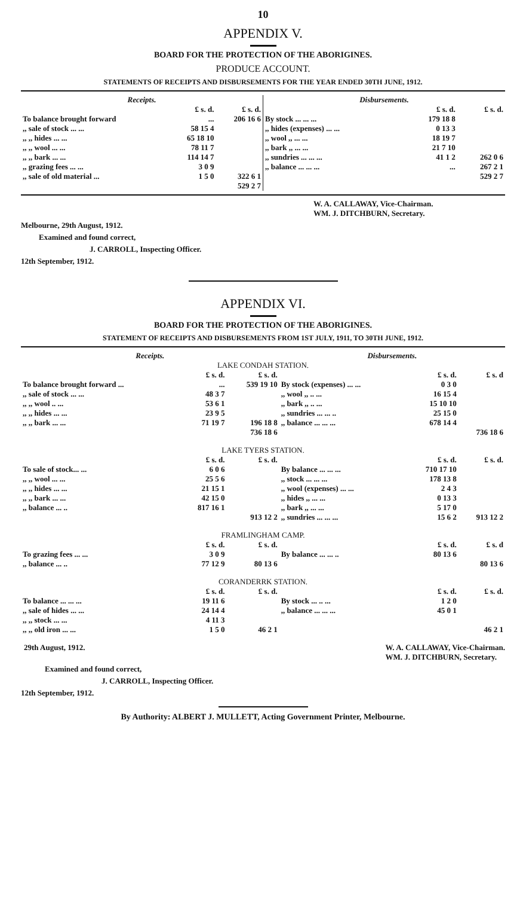10
APPENDIX V.
BOARD FOR THE PROTECTION OF THE ABORIGINES.
PRODUCE ACCOUNT.
STATEMENTS OF RECEIPTS AND DISBURSEMENTS FOR THE YEAR ENDED 30TH JUNE, 1912.
| Receipts. | | |
| --- | --- | --- |
| | £ s. d. | £ s. d. |
| To balance brought forward | ... | 206 16 6 |
| ,, sale of stock ... ... | 58 15 4 | |
| ,, ,, hides ... ... | 65 18 10 | |
| ,, ,, wool ... ... | 78 11 7 | |
| ,, ,, bark ... ... | 114 14 7 | |
| ,, grazing fees ... ... | 3 0 9 | |
| ,, sale of old material ... | 1 5 0 | 322 6 1 |
| | | 529 2 7 |
| Disbursements. | | |
| --- | --- | --- |
| | £ s. d. | £ s. d. |
| By stock ... ... ... | 179 18 8 | |
| ,, hides (expenses) ... ... | 0 13 3 | |
| ,, wool ,, ... ... | 18 19 7 | |
| ,, bark ,, ... ... | 21 7 10 | |
| ,, sundries ... ... ... | 41 1 2 | 262 0 6 |
| ,, balance ... ... ... | ... | 267 2 1 |
| | | 529 2 7 |
W. A. CALLAWAY, Vice-Chairman.
WM. J. DITCHBURN, Secretary.
Melbourne, 29th August, 1912.
Examined and found correct,
J. CARROLL, Inspecting Officer.
12th September, 1912.
APPENDIX VI.
BOARD FOR THE PROTECTION OF THE ABORIGINES.
STATEMENT OF RECEIPTS AND DISBURSEMENTS FROM 1ST JULY, 1911, TO 30TH JUNE, 1912.
| Receipts. | | | Disbursements. | | |
| --- | --- | --- | --- | --- | --- |
| LAKE CONDAH STATION. | | | | | |
| | £ s. d. | £ s. d. | | £ s. d. | £ s. d |
| To balance brought forward ... | ... | 539 19 10 | By stock (expenses) ... ... | 0 3 0 | |
| ,, sale of stock ... ... | 48 3 7 | | ,, wool ,, .. ... | 16 15 4 | |
| ,, ,, wool .. ... | 53 6 1 | | ,, bark ,, .. ... | 15 10 10 | |
| ,, ,, hides ... ... | 23 9 5 | | ,, sundries ... ... .. | 25 15 0 | |
| ,, ,, bark ... ... | 71 19 7 | 196 18 8 | ,, balance ... ... ... | 678 14 4 | |
| | | 736 18 6 | | | 736 18 6 |
| LAKE TYERS STATION. | | | | | |
| | £ s. d. | £ s. d. | | £ s. d. | £ s. d. |
| To sale of stock... ... | 6 0 6 | | By balance ... ... ... | 710 17 10 | |
| ,, ,, wool ... ... | 25 5 6 | | ,, stock ... ... ... | 178 13 8 | |
| ,, ,, hides ... ... | 21 15 1 | | ,, wool (expenses) ... ... | 2 4 3 | |
| ,, ,, bark ... ... | 42 15 0 | | ,, hides ,, ... ... | 0 13 3 | |
| ,, balance ... .. | 817 16 1 | | ,, bark ,, ... ... | 5 17 0 | |
| | | 913 12 2 | ,, sundries ... ... ... | 15 6 2 | 913 12 2 |
| FRAMLINGHAM CAMP. | | | | | |
| | £ s. d. | £ s. d. | | £ s. d. | £ s. d |
| To grazing fees ... ... | 3 0 9 | | By balance ... ... .. | 80 13 6 | |
| ,, balance ... .. | 77 12 9 | 80 13 6 | | | 80 13 6 |
| CORANDERRK STATION. | | | | | |
| | £ s. d. | £ s. d. | | £ s. d. | £ s. d. |
| To balance ... ... ... | 19 11 6 | | By stock ... .. ... | 1 2 0 | |
| ,, sale of hides ... ... | 24 14 4 | | ,, balance ... ... ... | 45 0 1 | |
| ,, ,, stock ... ... | 4 11 3 | | | | |
| ,, ,, old iron ... ... | 1 5 0 | 46 2 1 | | | 46 2 1 |
29th August, 1912. W. A. CALLAWAY, Vice-Chairman.
WM. J. DITCHBURN, Secretary.
Examined and found correct,
J. CARROLL, Inspecting Officer.
12th September, 1912.
By Authority: ALBERT J. MULLETT, Acting Government Printer, Melbourne.